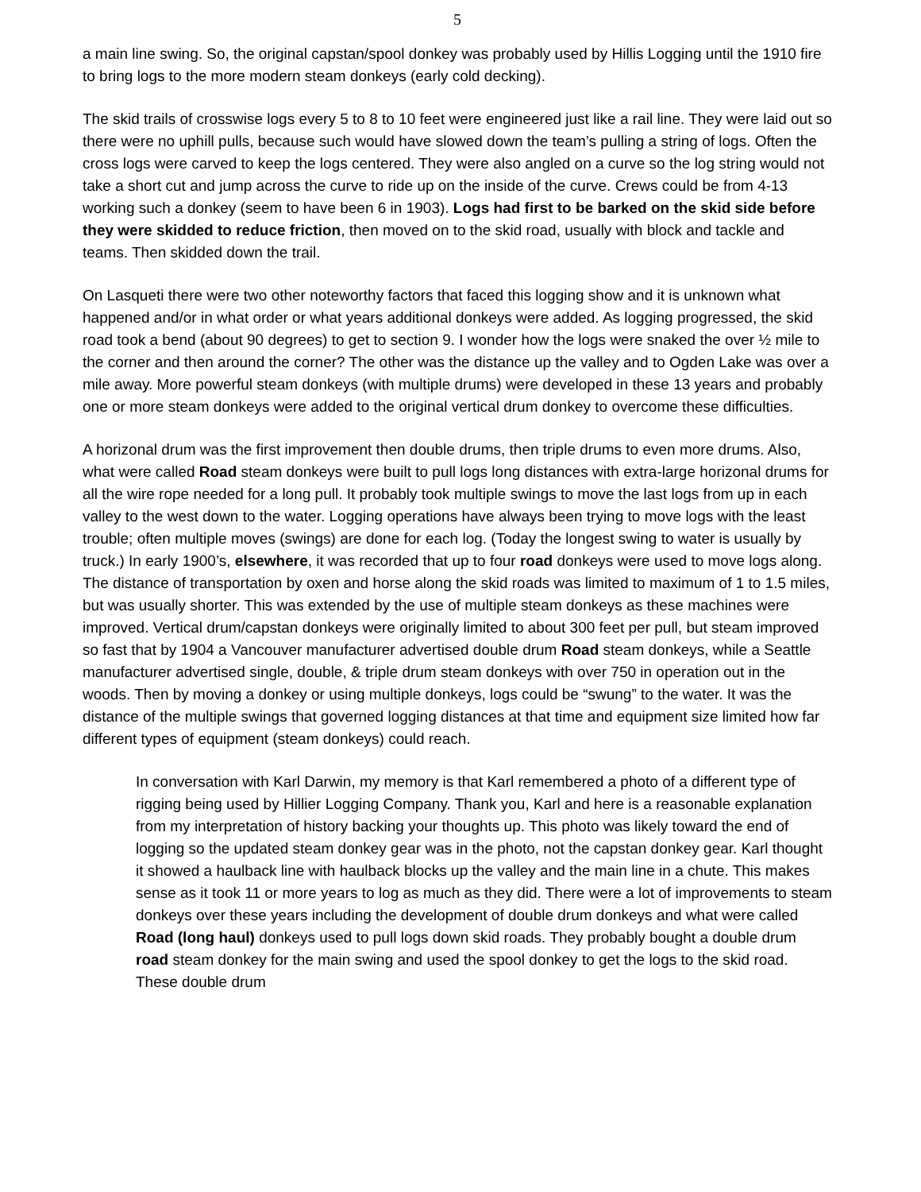5
a main line swing. So, the original capstan/spool donkey was probably used by Hillis Logging until the 1910 fire to bring logs to the more modern steam donkeys (early cold decking).
The skid trails of crosswise logs every 5 to 8 to 10 feet were engineered just like a rail line. They were laid out so there were no uphill pulls, because such would have slowed down the team’s pulling a string of logs. Often the cross logs were carved to keep the logs centered. They were also angled on a curve so the log string would not take a short cut and jump across the curve to ride up on the inside of the curve. Crews could be from 4-13 working such a donkey (seem to have been 6 in 1903). Logs had first to be barked on the skid side before they were skidded to reduce friction, then moved on to the skid road, usually with block and tackle and teams. Then skidded down the trail.
On Lasqueti there were two other noteworthy factors that faced this logging show and it is unknown what happened and/or in what order or what years additional donkeys were added. As logging progressed, the skid road took a bend (about 90 degrees) to get to section 9. I wonder how the logs were snaked the over ½ mile to the corner and then around the corner? The other was the distance up the valley and to Ogden Lake was over a mile away. More powerful steam donkeys (with multiple drums) were developed in these 13 years and probably one or more steam donkeys were added to the original vertical drum donkey to overcome these difficulties.
A horizonal drum was the first improvement then double drums, then triple drums to even more drums. Also, what were called Road steam donkeys were built to pull logs long distances with extra-large horizonal drums for all the wire rope needed for a long pull. It probably took multiple swings to move the last logs from up in each valley to the west down to the water. Logging operations have always been trying to move logs with the least trouble; often multiple moves (swings) are done for each log. (Today the longest swing to water is usually by truck.) In early 1900’s, elsewhere, it was recorded that up to four road donkeys were used to move logs along. The distance of transportation by oxen and horse along the skid roads was limited to maximum of 1 to 1.5 miles, but was usually shorter. This was extended by the use of multiple steam donkeys as these machines were improved. Vertical drum/capstan donkeys were originally limited to about 300 feet per pull, but steam improved so fast that by 1904 a Vancouver manufacturer advertised double drum Road steam donkeys, while a Seattle manufacturer advertised single, double, & triple drum steam donkeys with over 750 in operation out in the woods. Then by moving a donkey or using multiple donkeys, logs could be “swung” to the water. It was the distance of the multiple swings that governed logging distances at that time and equipment size limited how far different types of equipment (steam donkeys) could reach.
In conversation with Karl Darwin, my memory is that Karl remembered a photo of a different type of rigging being used by Hillier Logging Company. Thank you, Karl and here is a reasonable explanation from my interpretation of history backing your thoughts up. This photo was likely toward the end of logging so the updated steam donkey gear was in the photo, not the capstan donkey gear. Karl thought it showed a haulback line with haulback blocks up the valley and the main line in a chute. This makes sense as it took 11 or more years to log as much as they did. There were a lot of improvements to steam donkeys over these years including the development of double drum donkeys and what were called Road (long haul) donkeys used to pull logs down skid roads. They probably bought a double drum road steam donkey for the main swing and used the spool donkey to get the logs to the skid road. These double drum